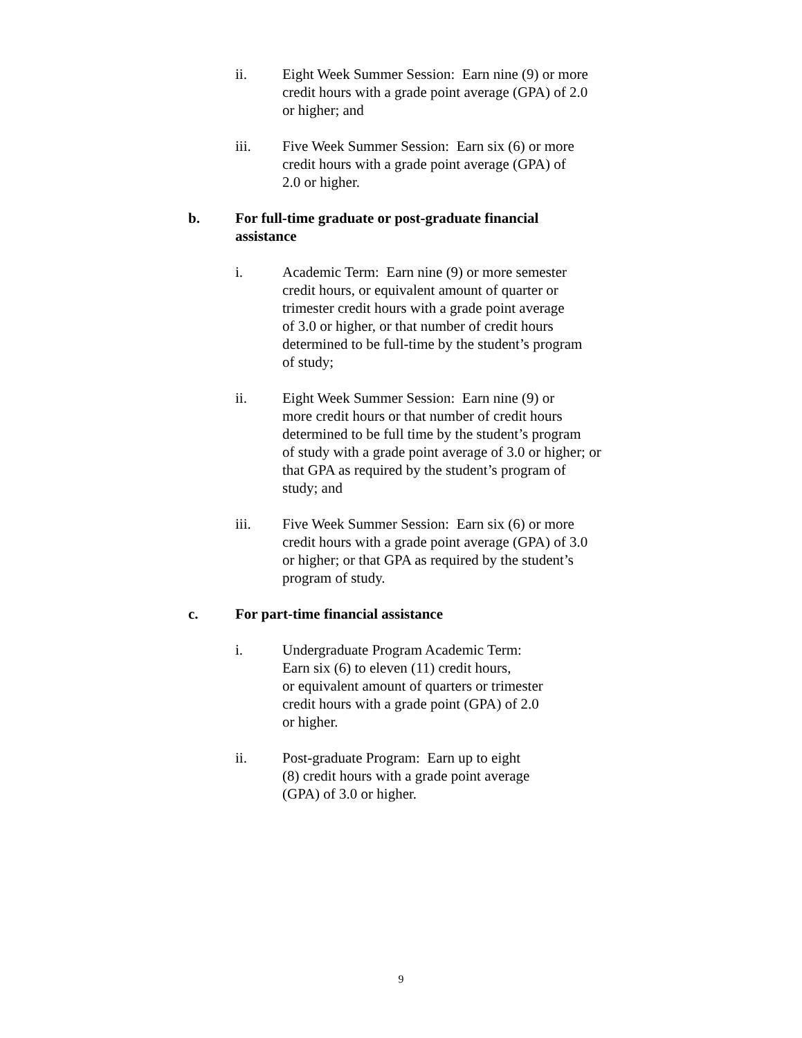ii. Eight Week Summer Session: Earn nine (9) or more
credit hours with a grade point average (GPA) of 2.0
or higher; and
iii. Five Week Summer Session: Earn six (6) or more
credit hours with a grade point average (GPA) of
2.0 or higher.
b. For full-time graduate or post-graduate financial
assistance
i. Academic Term: Earn nine (9) or more semester
credit hours, or equivalent amount of quarter or
trimester credit hours with a grade point average
of 3.0 or higher, or that number of credit hours
determined to be full-time by the student’s program
of study;
ii. Eight Week Summer Session: Earn nine (9) or
more credit hours or that number of credit hours
determined to be full time by the student’s program
of study with a grade point average of 3.0 or higher; or
that GPA as required by the student’s program of
study; and
iii. Five Week Summer Session: Earn six (6) or more
credit hours with a grade point average (GPA) of 3.0
or higher; or that GPA as required by the student’s
program of study.
c. For part-time financial assistance
i. Undergraduate Program Academic Term:
Earn six (6) to eleven (11) credit hours,
or equivalent amount of quarters or trimester
credit hours with a grade point (GPA) of 2.0
or higher.
ii. Post-graduate Program: Earn up to eight
(8) credit hours with a grade point average
(GPA) of 3.0 or higher.
9